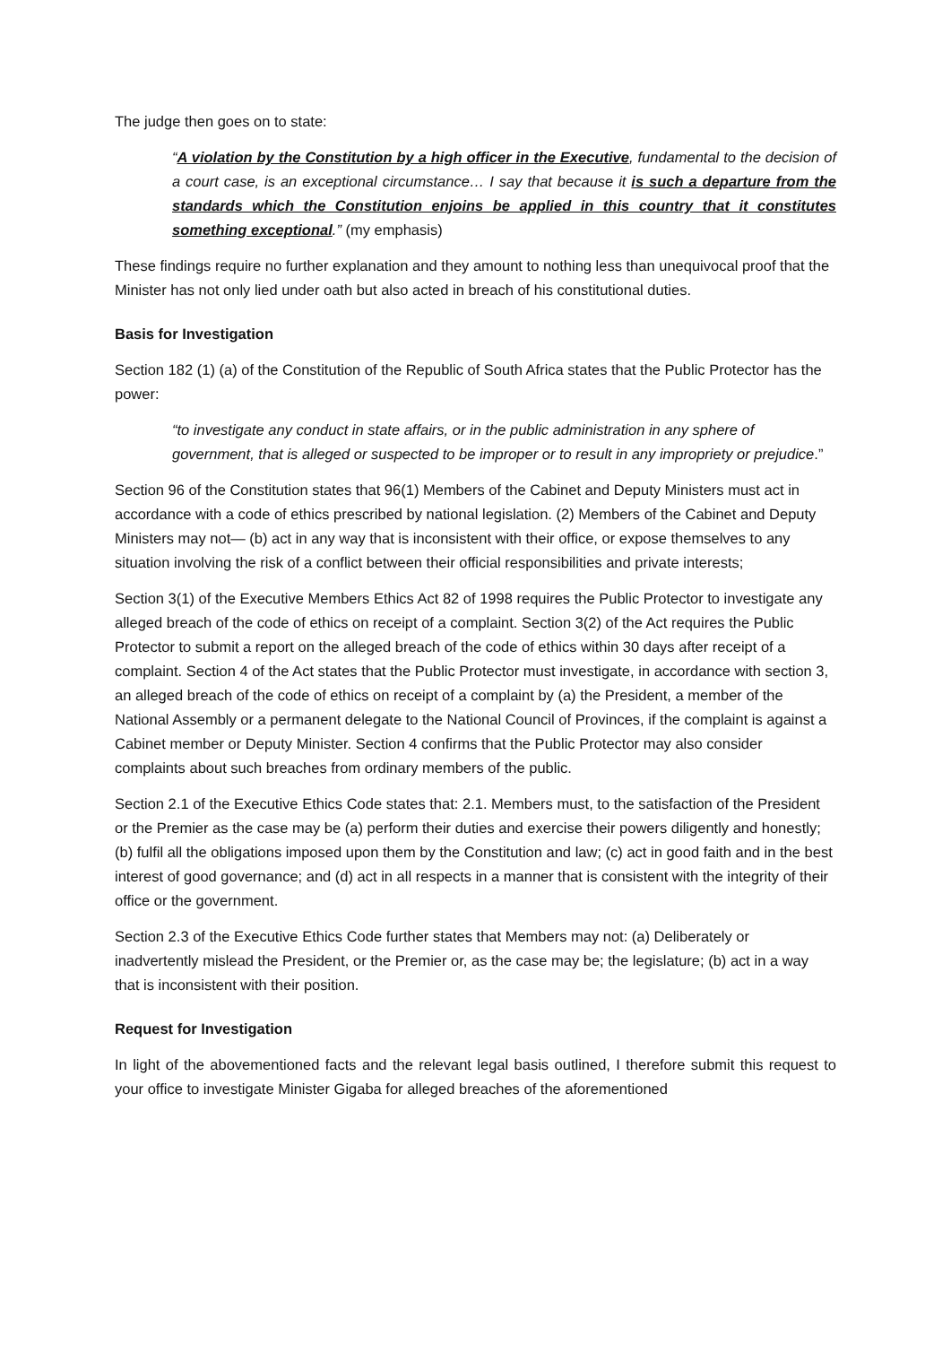The judge then goes on to state:
“A violation by the Constitution by a high officer in the Executive, fundamental to the decision of a court case, is an exceptional circumstance… I say that because it is such a departure from the standards which the Constitution enjoins be applied in this country that it constitutes something exceptional.” (my emphasis)
These findings require no further explanation and they amount to nothing less than unequivocal proof that the Minister has not only lied under oath but also acted in breach of his constitutional duties.
Basis for Investigation
Section 182 (1) (a) of the Constitution of the Republic of South Africa states that the Public Protector has the power:
“to investigate any conduct in state affairs, or in the public administration in any sphere of government, that is alleged or suspected to be improper or to result in any impropriety or prejudice.”
Section 96 of the Constitution states that 96(1) Members of the Cabinet and Deputy Ministers must act in accordance with a code of ethics prescribed by national legislation. (2) Members of the Cabinet and Deputy Ministers may not— (b) act in any way that is inconsistent with their office, or expose themselves to any situation involving the risk of a conflict between their official responsibilities and private interests;
Section 3(1) of the Executive Members Ethics Act 82 of 1998 requires the Public Protector to investigate any alleged breach of the code of ethics on receipt of a complaint. Section 3(2) of the Act requires the Public Protector to submit a report on the alleged breach of the code of ethics within 30 days after receipt of a complaint. Section 4 of the Act states that the Public Protector must investigate, in accordance with section 3, an alleged breach of the code of ethics on receipt of a complaint by (a) the President, a member of the National Assembly or a permanent delegate to the National Council of Provinces, if the complaint is against a Cabinet member or Deputy Minister. Section 4 confirms that the Public Protector may also consider complaints about such breaches from ordinary members of the public.
Section 2.1 of the Executive Ethics Code states that: 2.1. Members must, to the satisfaction of the President or the Premier as the case may be (a) perform their duties and exercise their powers diligently and honestly; (b) fulfil all the obligations imposed upon them by the Constitution and law; (c) act in good faith and in the best interest of good governance; and (d) act in all respects in a manner that is consistent with the integrity of their office or the government.
Section 2.3 of the Executive Ethics Code further states that Members may not: (a) Deliberately or inadvertently mislead the President, or the Premier or, as the case may be; the legislature; (b) act in a way that is inconsistent with their position.
Request for Investigation
In light of the abovementioned facts and the relevant legal basis outlined, I therefore submit this request to your office to investigate Minister Gigaba for alleged breaches of the aforementioned